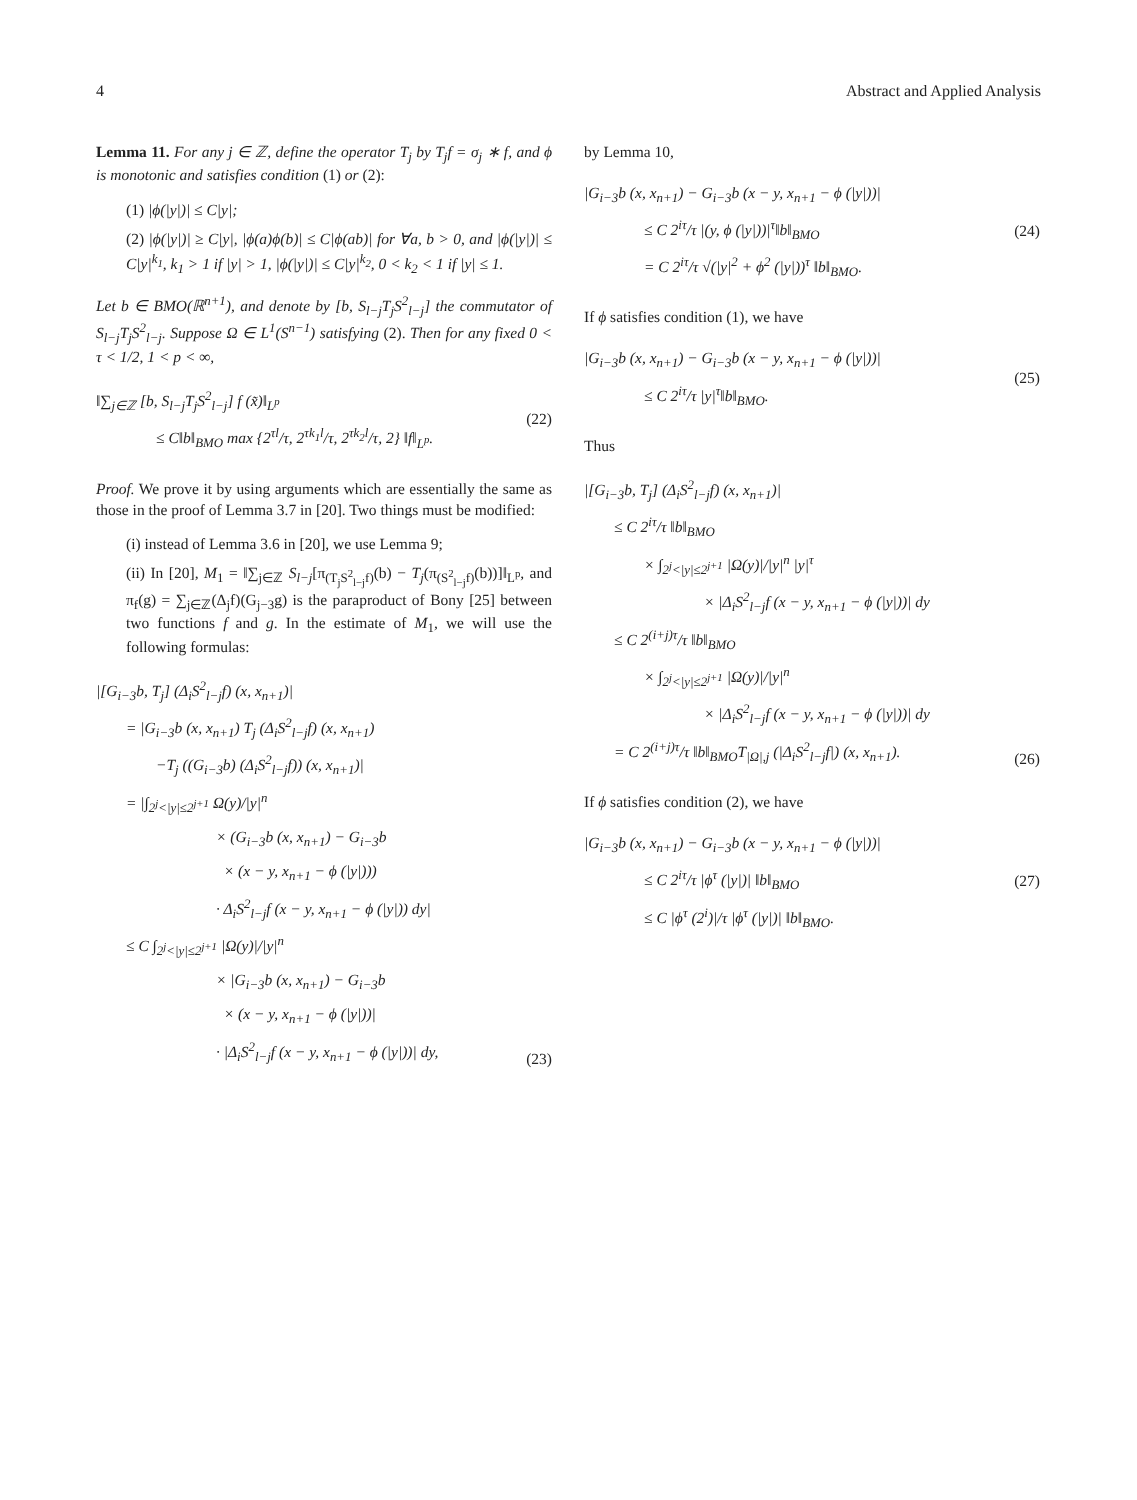4 Abstract and Applied Analysis
Lemma 11. For any j ∈ ℤ, define the operator T<sub>j</sub> by T<sub>j</sub>f = σ<sub>j</sub> ∗ f, and ϕ is monotonic and satisfies condition (1) or (2):
(1) |ϕ(|y|)| ≤ C|y|;
(2) |ϕ(|y|)| ≥ C|y|, |ϕ(a)ϕ(b)| ≤ C|ϕ(ab)| for ∀a, b > 0, and |ϕ(|y|)| ≤ C|y|<sup>k<sub>1</sub></sup>, k<sub>1</sub> > 1 if |y| > 1, |ϕ(|y|)| ≤ C|y|<sup>k<sub>2</sub></sup>, 0 < k<sub>2</sub> < 1 if |y| ≤ 1.
Let b ∈ BMO(ℝ<sup>n+1</sup>), and denote by [b, S<sub>l−j</sub>T<sub>j</sub>S<sup>2</sup><sub>l−j</sub>] the commutator of S<sub>l−j</sub>T<sub>j</sub>S<sup>2</sup><sub>l−j</sub>. Suppose Ω ∈ L<sup>1</sup>(S<sup>n−1</sup>) satisfying (2). Then for any fixed 0 < τ < 1/2, 1 < p < ∞,
‖∑<sub>j∈ℤ</sub> [b, S<sub>l−j</sub>T<sub>j</sub>S<sup>2</sup><sub>l−j</sub>] f (x̃)‖<sub>L<sup>p</sup></sub>
≤ C‖b‖<sub>BMO</sub> max {2<sup>τl</sup>/τ, 2<sup>τk<sub>1</sub>l</sup>/τ, 2<sup>τk<sub>2</sub>l</sup>/τ, 2} ‖f‖<sub>L<sup>p</sup></sub>.
(22)
Proof. We prove it by using arguments which are essentially the same as those in the proof of Lemma 3.7 in [20]. Two things must be modified:
(i) instead of Lemma 3.6 in [20], we use Lemma 9;
(ii) In [20], M<sub>1</sub> = ‖∑<sub>j∈ℤ</sub> S<sub>l−j</sub>[π<sub>(T<sub>j</sub>S<sup>2</sup><sub>l−j</sub>f)</sub>(b) − T<sub>j</sub>(π<sub>(S<sup>2</sup><sub>l−j</sub>f)</sub>(b))]‖<sub>L<sup>p</sup></sub>, and π<sub>f</sub>(g) = ∑<sub>j∈ℤ</sub>(Δ<sub>j</sub>f)(G<sub>j−3</sub>g) is the paraproduct of Bony [25] between two functions f and g. In the estimate of M<sub>1</sub>, we will use the following formulas:
|[G<sub>i−3</sub>b, T<sub>j</sub>] (Δ<sub>i</sub>S<sup>2</sup><sub>l−j</sub>f) (x, x<sub>n+1</sub>)|
= |G<sub>i−3</sub>b (x, x<sub>n+1</sub>) T<sub>j</sub> (Δ<sub>i</sub>S<sup>2</sup><sub>l−j</sub>f) (x, x<sub>n+1</sub>)
−T<sub>j</sub> ((G<sub>i−3</sub>b) (Δ<sub>i</sub>S<sup>2</sup><sub>l−j</sub>f)) (x, x<sub>n+1</sub>)|
= |∫<sub>2<sup>j</sup><|y|≤2<sup>j+1</sup></sub> Ω(y)/|y|<sup>n</sup>
× (G<sub>i−3</sub>b (x, x<sub>n+1</sub>) − G<sub>i−3</sub>b
× (x − y, x<sub>n+1</sub> − ϕ (|y|)))
· Δ<sub>i</sub>S<sup>2</sup><sub>l−j</sub>f (x − y, x<sub>n+1</sub> − ϕ (|y|)) dy|
≤ C ∫<sub>2<sup>j</sup><|y|≤2<sup>j+1</sup></sub> |Ω(y)|/|y|<sup>n</sup>
× |G<sub>i−3</sub>b (x, x<sub>n+1</sub>) − G<sub>i−3</sub>b
× (x − y, x<sub>n+1</sub> − ϕ (|y|))|
· |Δ<sub>i</sub>S<sup>2</sup><sub>l−j</sub>f (x − y, x<sub>n+1</sub> − ϕ (|y|))| dy,
(23)
by Lemma 10,
|G<sub>i−3</sub>b (x, x<sub>n+1</sub>) − G<sub>i−3</sub>b (x − y, x<sub>n+1</sub> − ϕ (|y|))|
≤ C 2<sup>iτ</sup>/τ |(y, ϕ (|y|))|<sup>τ</sup>‖b‖<sub>BMO</sub>
= C 2<sup>iτ</sup>/τ √(|y|<sup>2</sup> + ϕ<sup>2</sup> (|y|))<sup>τ</sup> ‖b‖<sub>BMO</sub>.
(24)
If ϕ satisfies condition (1), we have
|G<sub>i−3</sub>b (x, x<sub>n+1</sub>) − G<sub>i−3</sub>b (x − y, x<sub>n+1</sub> − ϕ (|y|))|
≤ C 2<sup>iτ</sup>/τ |y|<sup>τ</sup>‖b‖<sub>BMO</sub>.
(25)
Thus
|[G<sub>i−3</sub>b, T<sub>j</sub>] (Δ<sub>i</sub>S<sup>2</sup><sub>l−j</sub>f) (x, x<sub>n+1</sub>)|
≤ C 2<sup>iτ</sup>/τ ‖b‖<sub>BMO</sub>
× ∫<sub>2<sup>j</sup><|y|≤2<sup>j+1</sup></sub> |Ω(y)|/|y|<sup>n</sup> |y|<sup>τ</sup>
× |Δ<sub>i</sub>S<sup>2</sup><sub>l−j</sub>f (x − y, x<sub>n+1</sub> − ϕ (|y|))| dy
≤ C 2<sup>(i+j)τ</sup>/τ ‖b‖<sub>BMO</sub>
× ∫<sub>2<sup>j</sup><|y|≤2<sup>j+1</sup></sub> |Ω(y)|/|y|<sup>n</sup>
× |Δ<sub>i</sub>S<sup>2</sup><sub>l−j</sub>f (x − y, x<sub>n+1</sub> − ϕ (|y|))| dy
= C 2<sup>(i+j)τ</sup>/τ ‖b‖<sub>BMO</sub>T<sub>|Ω|,j</sub> (|Δ<sub>i</sub>S<sup>2</sup><sub>l−j</sub>f|) (x, x<sub>n+1</sub>).
(26)
If ϕ satisfies condition (2), we have
|G<sub>i−3</sub>b (x, x<sub>n+1</sub>) − G<sub>i−3</sub>b (x − y, x<sub>n+1</sub> − ϕ (|y|))|
≤ C 2<sup>iτ</sup>/τ |ϕ<sup>τ</sup> (|y|)| ‖b‖<sub>BMO</sub>
≤ C |ϕ<sup>τ</sup> (2<sup>i</sup>)|/τ |ϕ<sup>τ</sup> (|y|)| ‖b‖<sub>BMO</sub>.
(27)